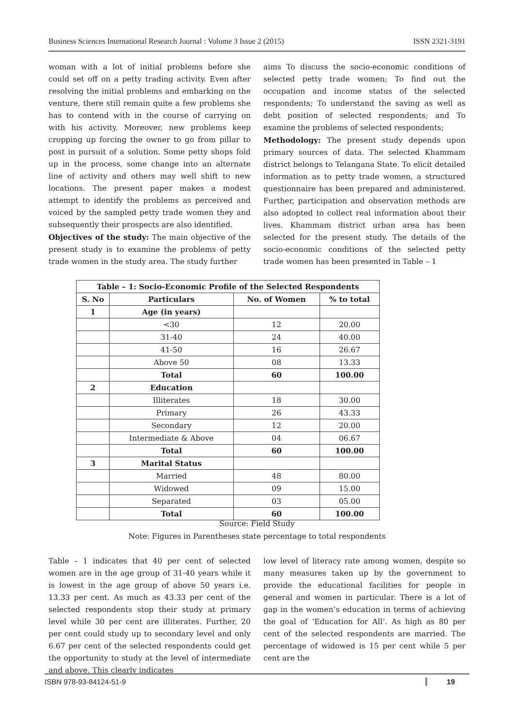Business Sciences International Research Journal : Volume 3 Issue 2 (2015) ISSN 2321-3191
woman with a lot of initial problems before she could set off on a petty trading activity. Even after resolving the initial problems and embarking on the venture, there still remain quite a few problems she has to contend with in the course of carrying on with his activity. Moreover, new problems keep cropping up forcing the owner to go from pillar to post in pursuit of a solution. Some petty shops fold up in the process, some change into an alternate line of activity and others may well shift to new locations. The present paper makes a modest attempt to identify the problems as perceived and voiced by the sampled petty trade women they and subsequently their prospects are also identified.
Objectives of the study: The main objective of the present study is to examine the problems of petty trade women in the study area. The study further
aims To discuss the socio-economic conditions of selected petty trade women; To find out the occupation and income status of the selected respondents; To understand the saving as well as debt position of selected respondents; and To examine the problems of selected respondents;
Methodology: The present study depends upon primary sources of data. The selected Khammam district belongs to Telangana State. To elicit detailed information as to petty trade women, a structured questionnaire has been prepared and administered. Further, participation and observation methods are also adopted to collect real information about their lives. Khammam district urban area has been selected for the present study. The details of the socio-economic conditions of the selected petty trade women has been presented in Table – 1
| Table – 1: Socio-Economic Profile of the Selected Respondents | | | |
| --- | --- | --- | --- |
| S. No | Particulars | No. of Women | % to total |
| 1 | Age (in years) | | |
| | <30 | 12 | 20.00 |
| | 31-40 | 24 | 40.00 |
| | 41-50 | 16 | 26.67 |
| | Above 50 | 08 | 13.33 |
| | Total | 60 | 100.00 |
| 2 | Education | | |
| | Illiterates | 18 | 30.00 |
| | Primary | 26 | 43.33 |
| | Secondary | 12 | 20.00 |
| | Intermediate & Above | 04 | 06.67 |
| | Total | 60 | 100.00 |
| 3 | Marital Status | | |
| | Married | 48 | 80.00 |
| | Widowed | 09 | 15.00 |
| | Separated | 03 | 05.00 |
| | Total | 60 | 100.00 |
Source: Field Study
Note: Figures in Parentheses state percentage to total respondents
Table – 1 indicates that 40 per cent of selected women are in the age group of 31-40 years while it is lowest in the age group of above 50 years i.e. 13.33 per cent. As much as 43.33 per cent of the selected respondents stop their study at primary level while 30 per cent are illiterates. Further, 20 per cent could study up to secondary level and only 6.67 per cent of the selected respondents could get the opportunity to study at the level of intermediate and above. This clearly indicates
low level of literacy rate among women, despite so many measures taken up by the government to provide the educational facilities for people in general and women in particular. There is a lot of gap in the women’s education in terms of achieving the goal of ‘Education for All’. As high as 80 per cent of the selected respondents are married. The percentage of widowed is 15 per cent while 5 per cent are the
ISBN 978-93-84124-51-9 19